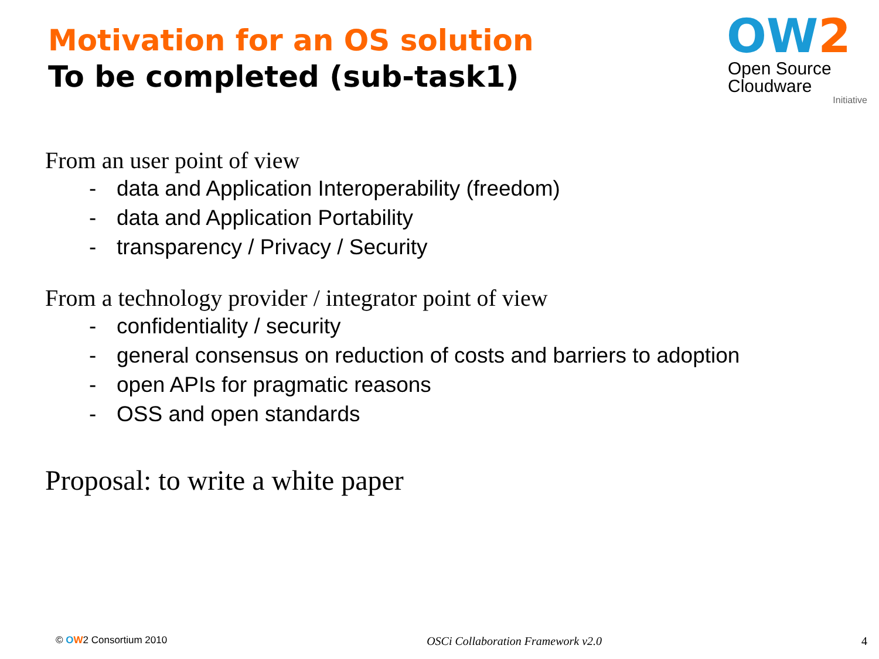Motivation for an OS solution
To be completed (sub-task1)
OW 2
Open Source
Cloudware
Initiative
From an user point of view
- data and Application Interoperability (freedom)
- data and Application Portability
- transparency / Privacy / Security
From a technology provider / integrator point of view
- confidentiality / security
- general consensus on reduction of costs and barriers to adoption
- open APIs for pragmatic reasons
- OSS and open standards
Proposal: to write a white paper
© OW2 Consortium 2010
OSCi Collaboration Framework v2.0
4